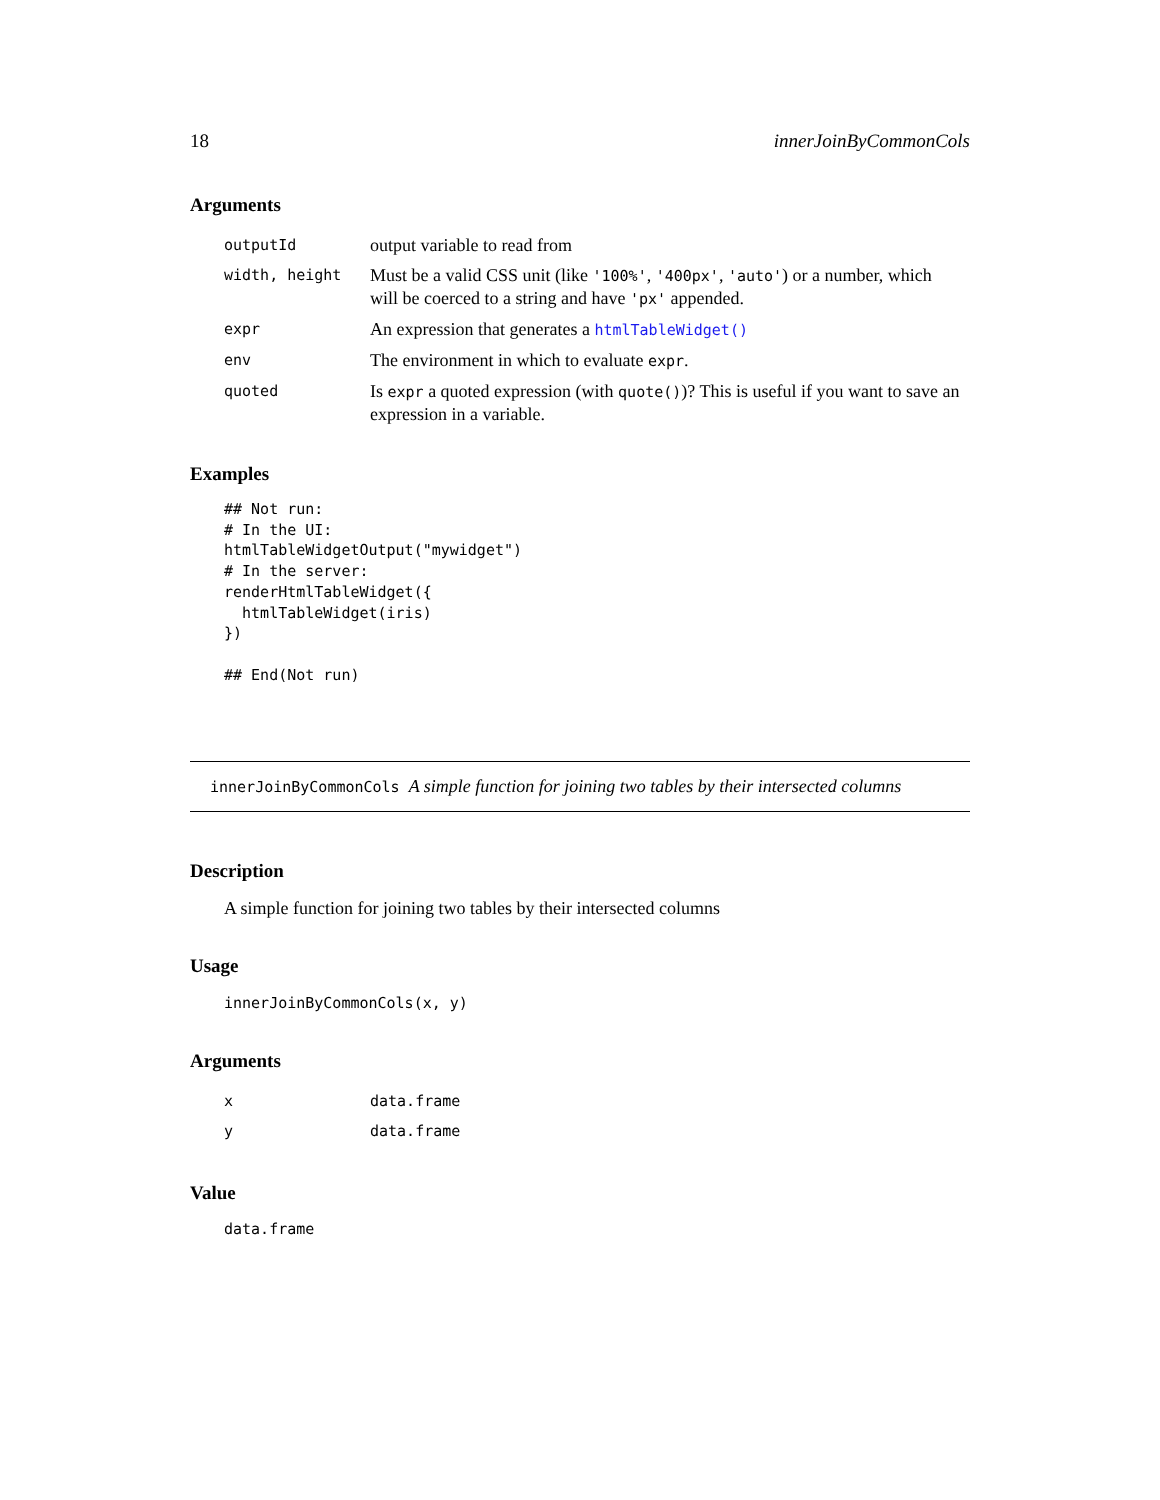18 innerJoinByCommonCols
Arguments
| outputId | output variable to read from |
| width, height | Must be a valid CSS unit (like '100%' , '400px' , 'auto' ) or a number, which will be coerced to a string and have 'px' appended. |
| expr | An expression that generates a htmlTableWidget() |
| env | The environment in which to evaluate expr . |
| quoted | Is expr a quoted expression (with quote() )? This is useful if you want to save an expression in a variable. |
Examples
## Not run:
# In the UI:
htmlTableWidgetOutput("mywidget")
# In the server:
renderHtmlTableWidget({
  htmlTableWidget(iris)
})

## End(Not run)
innerJoinByCommonCols A simple function for joining two tables by their intersected columns
Description
A simple function for joining two tables by their intersected columns
Usage
innerJoinByCommonCols(x, y)
Arguments
| x | data.frame |
| y | data.frame |
Value
data.frame